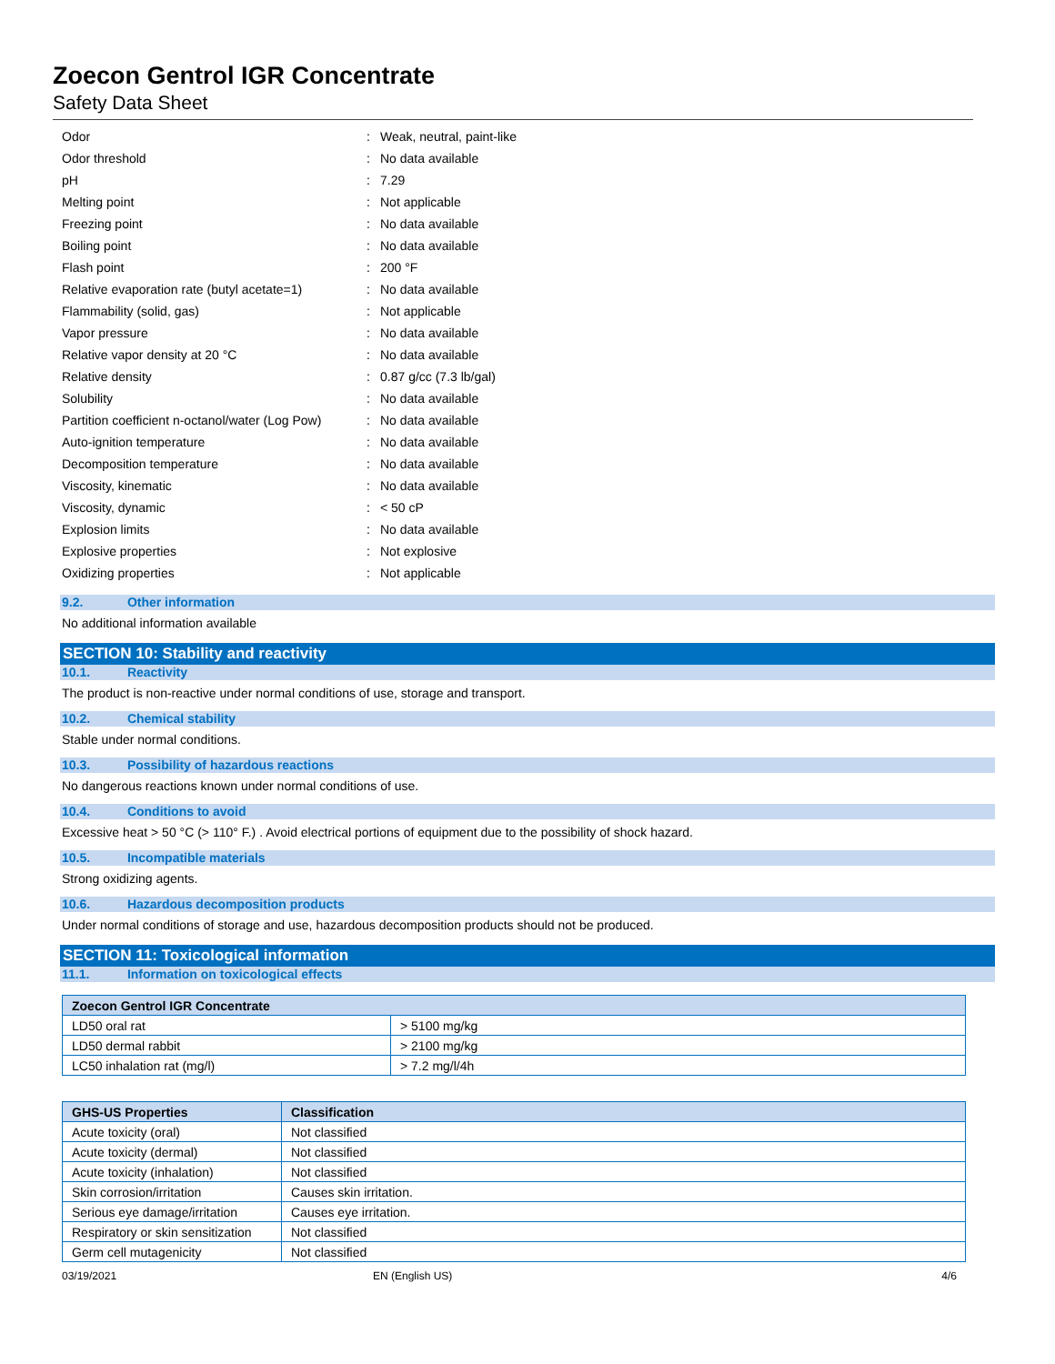Zoecon Gentrol IGR Concentrate
Safety Data Sheet
| Odor | : | Weak, neutral, paint-like |
| Odor threshold | : | No data available |
| pH | : | 7.29 |
| Melting point | : | Not applicable |
| Freezing point | : | No data available |
| Boiling point | : | No data available |
| Flash point | : | 200 °F |
| Relative evaporation rate (butyl acetate=1) | : | No data available |
| Flammability (solid, gas) | : | Not applicable |
| Vapor pressure | : | No data available |
| Relative vapor density at 20 °C | : | No data available |
| Relative density | : | 0.87 g/cc (7.3 lb/gal) |
| Solubility | : | No data available |
| Partition coefficient n-octanol/water (Log Pow) | : | No data available |
| Auto-ignition temperature | : | No data available |
| Decomposition temperature | : | No data available |
| Viscosity, kinematic | : | No data available |
| Viscosity, dynamic | : | < 50 cP |
| Explosion limits | : | No data available |
| Explosive properties | : | Not explosive |
| Oxidizing properties | : | Not applicable |
9.2. Other information
No additional information available
SECTION 10: Stability and reactivity
10.1. Reactivity
The product is non-reactive under normal conditions of use, storage and transport.
10.2. Chemical stability
Stable under normal conditions.
10.3. Possibility of hazardous reactions
No dangerous reactions known under normal conditions of use.
10.4. Conditions to avoid
Excessive heat > 50 °C (> 110° F.) . Avoid electrical portions of equipment due to the possibility of shock hazard.
10.5. Incompatible materials
Strong oxidizing agents.
10.6. Hazardous decomposition products
Under normal conditions of storage and use, hazardous decomposition products should not be produced.
SECTION 11: Toxicological information
11.1. Information on toxicological effects
| Zoecon Gentrol IGR Concentrate | |
| --- | --- |
| LD50 oral rat | > 5100 mg/kg |
| LD50 dermal rabbit | > 2100 mg/kg |
| LC50 inhalation rat (mg/l) | > 7.2 mg/l/4h |
| GHS-US Properties | Classification |
| --- | --- |
| Acute toxicity (oral) | Not classified |
| Acute toxicity (dermal) | Not classified |
| Acute toxicity (inhalation) | Not classified |
| Skin corrosion/irritation | Causes skin irritation. |
| Serious eye damage/irritation | Causes eye irritation. |
| Respiratory or skin sensitization | Not classified |
| Germ cell mutagenicity | Not classified |
03/19/2021 EN (English US) 4/6